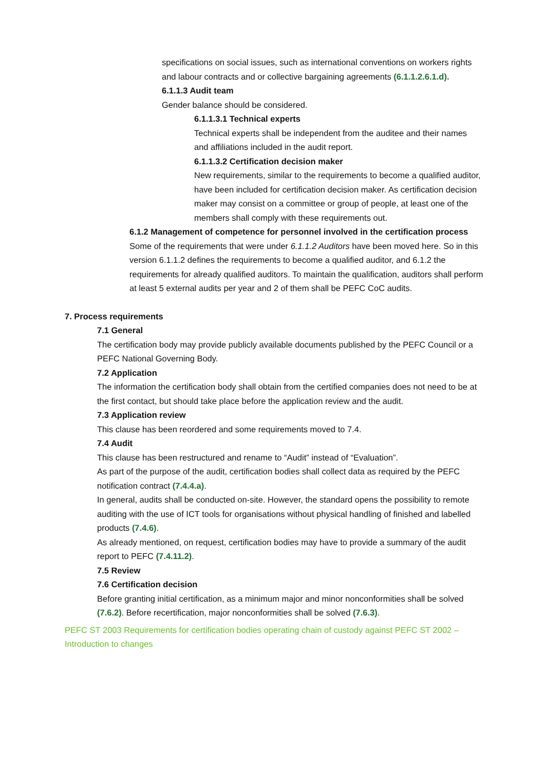specifications on social issues, such as international conventions on workers rights and labour contracts and or collective bargaining agreements (6.1.1.2.6.1.d).
6.1.1.3 Audit team
Gender balance should be considered.
6.1.1.3.1 Technical experts
Technical experts shall be independent from the auditee and their names and affiliations included in the audit report.
6.1.1.3.2 Certification decision maker
New requirements, similar to the requirements to become a qualified auditor, have been included for certification decision maker. As certification decision maker may consist on a committee or group of people, at least one of the members shall comply with these requirements out.
6.1.2 Management of competence for personnel involved in the certification process
Some of the requirements that were under 6.1.1.2 Auditors have been moved here. So in this version 6.1.1.2 defines the requirements to become a qualified auditor, and 6.1.2 the requirements for already qualified auditors. To maintain the qualification, auditors shall perform at least 5 external audits per year and 2 of them shall be PEFC CoC audits.
7. Process requirements
7.1 General
The certification body may provide publicly available documents published by the PEFC Council or a PEFC National Governing Body.
7.2 Application
The information the certification body shall obtain from the certified companies does not need to be at the first contact, but should take place before the application review and the audit.
7.3 Application review
This clause has been reordered and some requirements moved to 7.4.
7.4 Audit
This clause has been restructured and rename to “Audit” instead of “Evaluation”.
As part of the purpose of the audit, certification bodies shall collect data as required by the PEFC notification contract (7.4.4.a).
In general, audits shall be conducted on-site. However, the standard opens the possibility to remote auditing with the use of ICT tools for organisations without physical handling of finished and labelled products (7.4.6).
As already mentioned, on request, certification bodies may have to provide a summary of the audit report to PEFC (7.4.11.2).
7.5 Review
7.6 Certification decision
Before granting initial certification, as a minimum major and minor nonconformities shall be solved (7.6.2). Before recertification, major nonconformities shall be solved (7.6.3).
PEFC ST 2003 Requirements for certification bodies operating chain of custody against PEFC ST 2002 – Introduction to changes